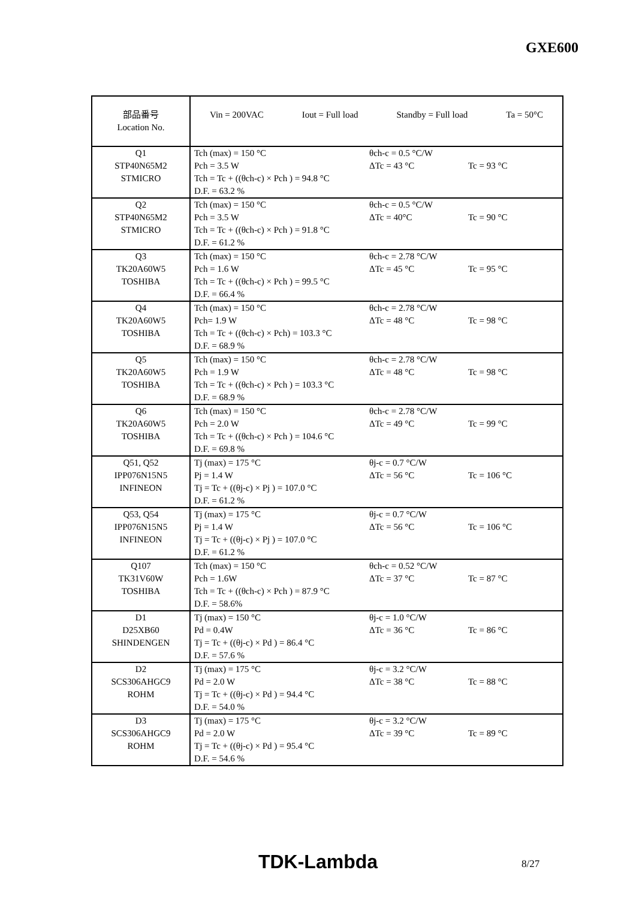GXE600
| 部品番号 Location No. | Vin = 200VAC Iout = Full load Standby = Full load Ta = 50°C |
| Q1 STP40N65M2 STMICRO | Tch (max) = 150 °C θch-c = 0.5 °C/W Pch = 3.5 W ΔTc = 43 °C Tc = 93 °C Tch = Tc + ((θch-c) × Pch ) = 94.8 °C D.F. = 63.2 % |
| Q2 STP40N65M2 STMICRO | Tch (max) = 150 °C θch-c = 0.5 °C/W Pch = 3.5 W ΔTc = 40°C Tc = 90 °C Tch = Tc + ((θch-c) × Pch ) = 91.8 °C D.F. = 61.2 % |
| Q3 TK20A60W5 TOSHIBA | Tch (max) = 150 °C θch-c = 2.78 °C/W Pch = 1.6 W ΔTc = 45 °C Tc = 95 °C Tch = Tc + ((θch-c) × Pch ) = 99.5 °C D.F. = 66.4 % |
| Q4 TK20A60W5 TOSHIBA | Tch (max) = 150 °C θch-c = 2.78 °C/W Pch= 1.9 W ΔTc = 48 °C Tc = 98 °C Tch = Tc + ((θch-c) × Pch) = 103.3 °C D.F. = 68.9 % |
| Q5 TK20A60W5 TOSHIBA | Tch (max) = 150 °C θch-c = 2.78 °C/W Pch = 1.9 W ΔTc = 48 °C Tc = 98 °C Tch = Tc + ((θch-c) × Pch ) = 103.3 °C D.F. = 68.9 % |
| Q6 TK20A60W5 TOSHIBA | Tch (max) = 150 °C θch-c = 2.78 °C/W Pch = 2.0 W ΔTc = 49 °C Tc = 99 °C Tch = Tc + ((θch-c) × Pch ) = 104.6 °C D.F. = 69.8 % |
| Q51, Q52 IPP076N15N5 INFINEON | Tj (max) = 175 °C θj-c = 0.7 °C/W Pj = 1.4 W ΔTc = 56 °C Tc = 106 °C Tj = Tc + ((θj-c) × Pj ) = 107.0 °C D.F. = 61.2 % |
| Q53, Q54 IPP076N15N5 INFINEON | Tj (max) = 175 °C θj-c = 0.7 °C/W Pj = 1.4 W ΔTc = 56 °C Tc = 106 °C Tj = Tc + ((θj-c) × Pj ) = 107.0 °C D.F. = 61.2 % |
| Q107 TK31V60W TOSHIBA | Tch (max) = 150 °C θch-c = 0.52 °C/W Pch = 1.6W ΔTc = 37 °C Tc = 87 °C Tch = Tc + ((θch-c) × Pch ) = 87.9 °C D.F. = 58.6% |
| D1 D25XB60 SHINDENGEN | Tj (max) = 150 °C θj-c = 1.0 °C/W Pd = 0.4W ΔTc = 36 °C Tc = 86 °C Tj = Tc + ((θj-c) × Pd ) = 86.4 °C D.F. = 57.6 % |
| D2 SCS306AHGC9 ROHM | Tj (max) = 175 °C θj-c = 3.2 °C/W Pd = 2.0 W ΔTc = 38 °C Tc = 88 °C Tj = Tc + ((θj-c) × Pd ) = 94.4 °C D.F. = 54.0 % |
| D3 SCS306AHGC9 ROHM | Tj (max) = 175 °C θj-c = 3.2 °C/W Pd = 2.0 W ΔTc = 39 °C Tc = 89 °C Tj = Tc + ((θj-c) × Pd ) = 95.4 °C D.F. = 54.6 % |
TDK-Lambda 8/27